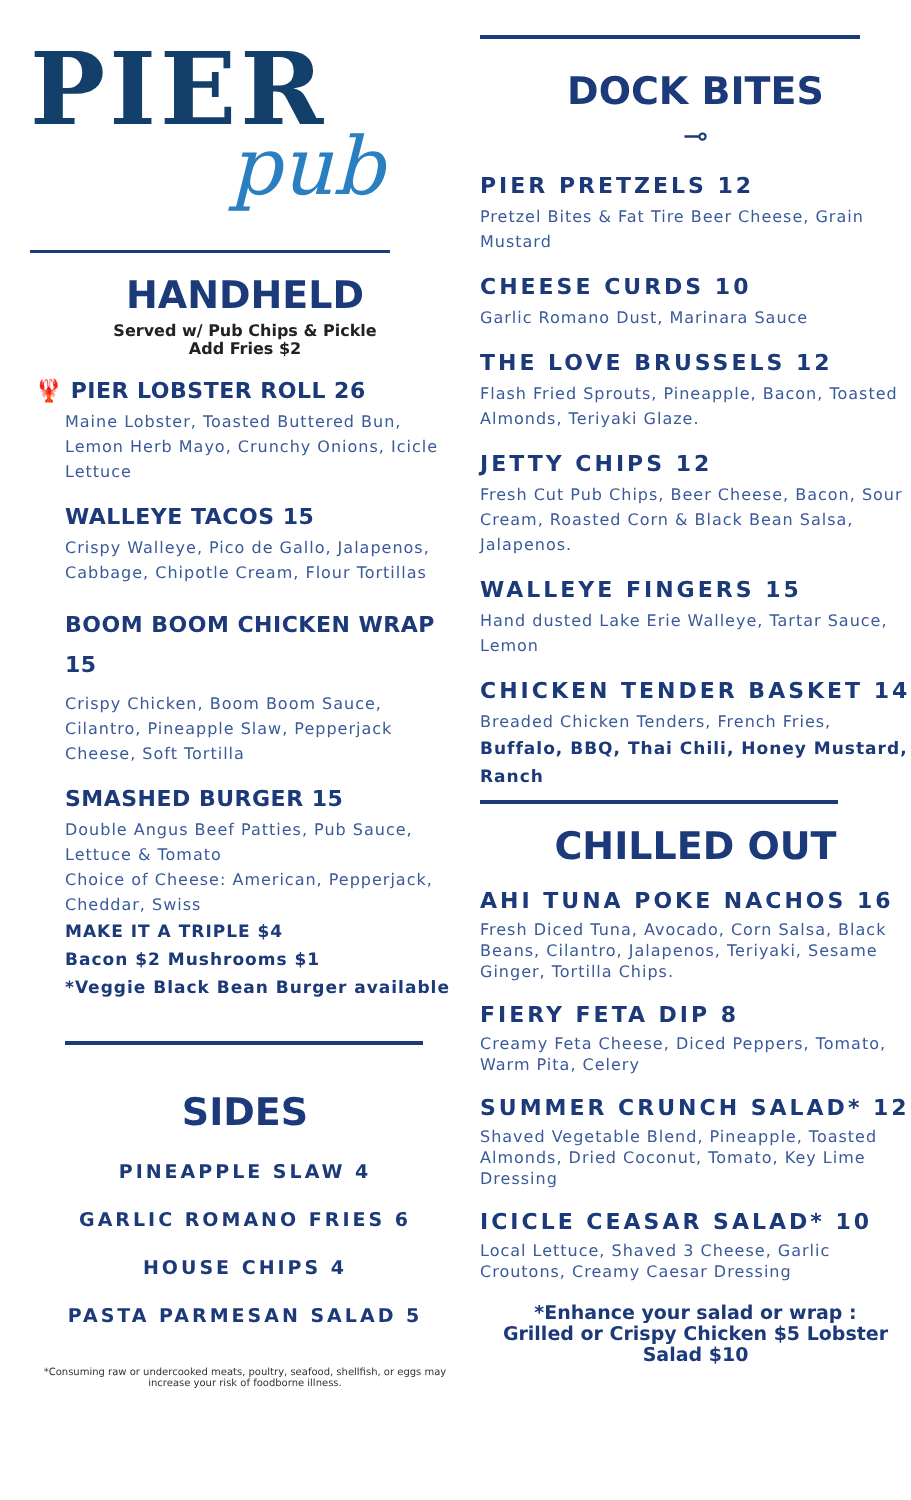PIER
pub
HANDHELD
Served w/ Pub Chips & Pickle
Add Fries $2
🦞 PIER LOBSTER ROLL 26
Maine Lobster, Toasted Buttered Bun, Lemon Herb Mayo, Crunchy Onions, Icicle Lettuce
WALLEYE TACOS 15
Crispy Walleye, Pico de Gallo, Jalapenos, Cabbage, Chipotle Cream, Flour Tortillas
BOOM BOOM CHICKEN WRAP 15
Crispy Chicken, Boom Boom Sauce, Cilantro, Pineapple Slaw, Pepperjack Cheese, Soft Tortilla
SMASHED BURGER 15
Double Angus Beef Patties, Pub Sauce, Lettuce & Tomato
Choice of Cheese: American, Pepperjack, Cheddar, Swiss
MAKE IT A TRIPLE $4
Bacon $2 Mushrooms $1
*Veggie Black Bean Burger available
SIDES
PINEAPPLE SLAW 4
GARLIC ROMANO FRIES 6
HOUSE CHIPS 4
PASTA PARMESAN SALAD 5
*Consuming raw or undercooked meats, poultry, seafood, shellfish, or eggs may increase your risk of foodborne illness.
DOCK BITES
⊸
PIER PRETZELS 12
Pretzel Bites & Fat Tire Beer Cheese, Grain Mustard
CHEESE CURDS 10
Garlic Romano Dust, Marinara Sauce
THE LOVE BRUSSELS 12
Flash Fried Sprouts, Pineapple, Bacon, Toasted Almonds, Teriyaki Glaze.
JETTY CHIPS 12
Fresh Cut Pub Chips, Beer Cheese, Bacon, Sour Cream, Roasted Corn & Black Bean Salsa, Jalapenos.
WALLEYE FINGERS 15
Hand dusted Lake Erie Walleye, Tartar Sauce, Lemon
CHICKEN TENDER BASKET 14
Breaded Chicken Tenders, French Fries,
Buffalo, BBQ, Thai Chili, Honey Mustard, Ranch
CHILLED OUT
AHI TUNA POKE NACHOS 16
Fresh Diced Tuna, Avocado, Corn Salsa, Black Beans, Cilantro, Jalapenos, Teriyaki, Sesame Ginger, Tortilla Chips.
FIERY FETA DIP 8
Creamy Feta Cheese, Diced Peppers, Tomato, Warm Pita, Celery
SUMMER CRUNCH SALAD* 12
Shaved Vegetable Blend, Pineapple, Toasted Almonds, Dried Coconut, Tomato, Key Lime Dressing
ICICLE CEASAR SALAD* 10
Local Lettuce, Shaved 3 Cheese, Garlic Croutons, Creamy Caesar Dressing
*Enhance your salad or wrap :
Grilled or Crispy Chicken $5 Lobster Salad $10